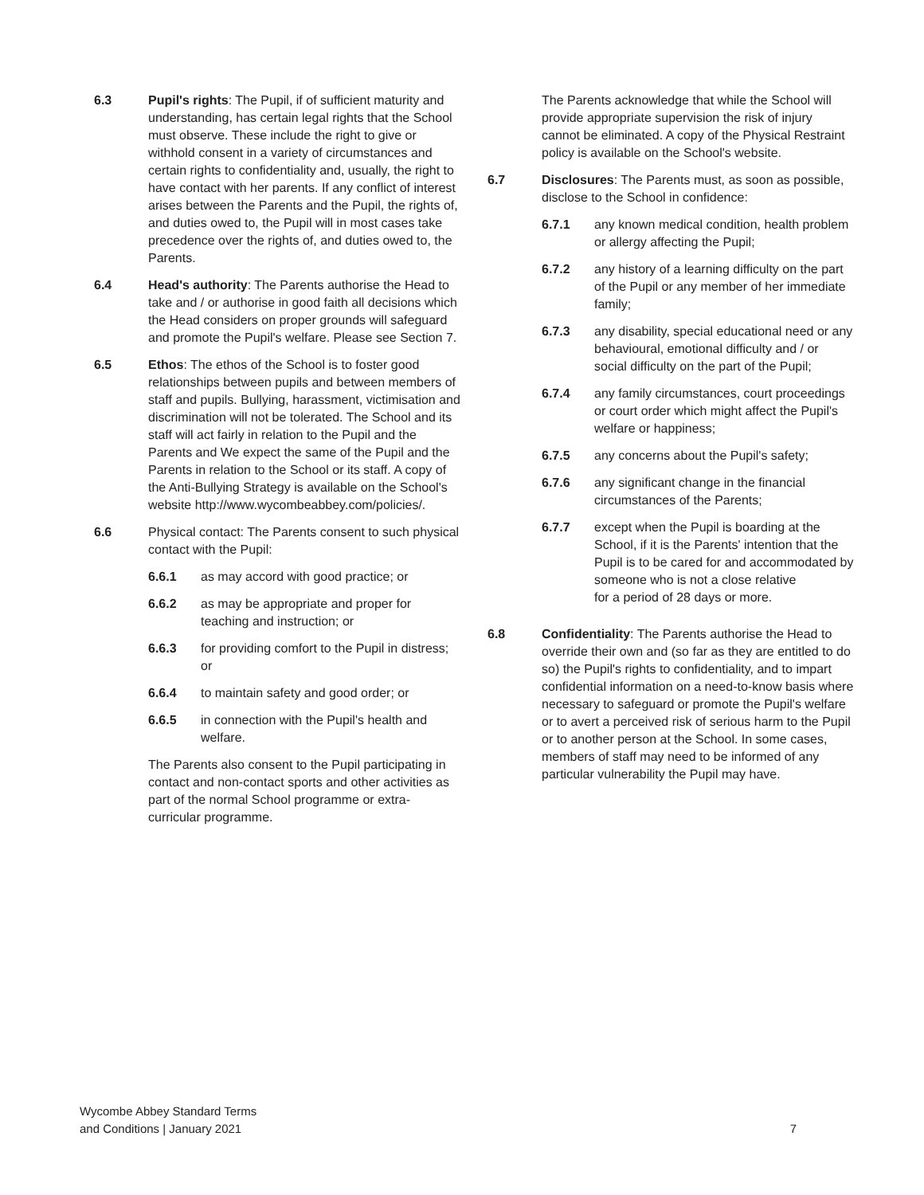6.3 Pupil's rights: The Pupil, if of sufficient maturity and understanding, has certain legal rights that the School must observe. These include the right to give or withhold consent in a variety of circumstances and certain rights to confidentiality and, usually, the right to have contact with her parents. If any conflict of interest arises between the Parents and the Pupil, the rights of, and duties owed to, the Pupil will in most cases take precedence over the rights of, and duties owed to, the Parents.
6.4 Head's authority: The Parents authorise the Head to take and / or authorise in good faith all decisions which the Head considers on proper grounds will safeguard and promote the Pupil's welfare. Please see Section 7.
6.5 Ethos: The ethos of the School is to foster good relationships between pupils and between members of staff and pupils. Bullying, harassment, victimisation and discrimination will not be tolerated. The School and its staff will act fairly in relation to the Pupil and the Parents and We expect the same of the Pupil and the Parents in relation to the School or its staff. A copy of the Anti-Bullying Strategy is available on the School's website http://www.wycombeabbey.com/policies/.
6.6 Physical contact: The Parents consent to such physical contact with the Pupil:
6.6.1 as may accord with good practice; or
6.6.2 as may be appropriate and proper for teaching and instruction; or
6.6.3 for providing comfort to the Pupil in distress; or
6.6.4 to maintain safety and good order; or
6.6.5 in connection with the Pupil's health and welfare.
The Parents also consent to the Pupil participating in contact and non-contact sports and other activities as part of the normal School programme or extra-curricular programme.
The Parents acknowledge that while the School will provide appropriate supervision the risk of injury cannot be eliminated. A copy of the Physical Restraint policy is available on the School's website.
6.7 Disclosures: The Parents must, as soon as possible, disclose to the School in confidence:
6.7.1 any known medical condition, health problem or allergy affecting the Pupil;
6.7.2 any history of a learning difficulty on the part of the Pupil or any member of her immediate family;
6.7.3 any disability, special educational need or any behavioural, emotional difficulty and / or social difficulty on the part of the Pupil;
6.7.4 any family circumstances, court proceedings or court order which might affect the Pupil's welfare or happiness;
6.7.5 any concerns about the Pupil's safety;
6.7.6 any significant change in the financial circumstances of the Parents;
6.7.7 except when the Pupil is boarding at the School, if it is the Parents' intention that the Pupil is to be cared for and accommodated by someone who is not a close relative
for a period of 28 days or more.
6.8 Confidentiality: The Parents authorise the Head to override their own and (so far as they are entitled to do so) the Pupil's rights to confidentiality, and to impart confidential information on a need-to-know basis where necessary to safeguard or promote the Pupil's welfare or to avert a perceived risk of serious harm to the Pupil or to another person at the School. In some cases, members of staff may need to be informed of any particular vulnerability the Pupil may have.
Wycombe Abbey Standard Terms
and Conditions | January 2021
7